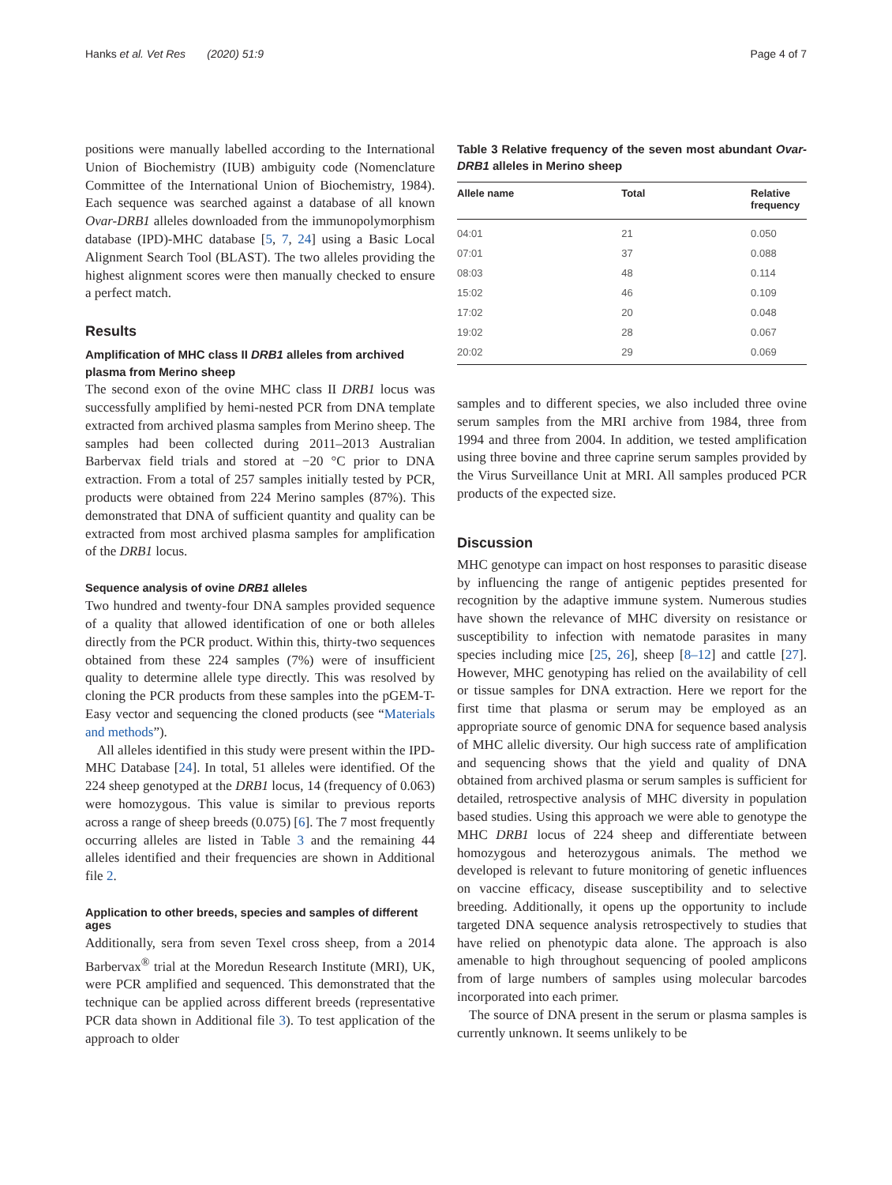Hanks et al. Vet Res (2020) 51:9 Page 4 of 7
positions were manually labelled according to the International Union of Biochemistry (IUB) ambiguity code (Nomenclature Committee of the International Union of Biochemistry, 1984). Each sequence was searched against a database of all known Ovar-DRB1 alleles downloaded from the immunopolymorphism database (IPD)-MHC database [5, 7, 24] using a Basic Local Alignment Search Tool (BLAST). The two alleles providing the highest alignment scores were then manually checked to ensure a perfect match.
Results
Amplification of MHC class II DRB1 alleles from archived plasma from Merino sheep
The second exon of the ovine MHC class II DRB1 locus was successfully amplified by hemi-nested PCR from DNA template extracted from archived plasma samples from Merino sheep. The samples had been collected during 2011–2013 Australian Barbervax field trials and stored at −20 °C prior to DNA extraction. From a total of 257 samples initially tested by PCR, products were obtained from 224 Merino samples (87%). This demonstrated that DNA of sufficient quantity and quality can be extracted from most archived plasma samples for amplification of the DRB1 locus.
Sequence analysis of ovine DRB1 alleles
Two hundred and twenty-four DNA samples provided sequence of a quality that allowed identification of one or both alleles directly from the PCR product. Within this, thirty-two sequences obtained from these 224 samples (7%) were of insufficient quality to determine allele type directly. This was resolved by cloning the PCR products from these samples into the pGEM-T-Easy vector and sequencing the cloned products (see “Materials and methods”).
All alleles identified in this study were present within the IPD-MHC Database [24]. In total, 51 alleles were identified. Of the 224 sheep genotyped at the DRB1 locus, 14 (frequency of 0.063) were homozygous. This value is similar to previous reports across a range of sheep breeds (0.075) [6]. The 7 most frequently occurring alleles are listed in Table 3 and the remaining 44 alleles identified and their frequencies are shown in Additional file 2.
Application to other breeds, species and samples of different ages
Additionally, sera from seven Texel cross sheep, from a 2014 Barbervax<sup>®</sup> trial at the Moredun Research Institute (MRI), UK, were PCR amplified and sequenced. This demonstrated that the technique can be applied across different breeds (representative PCR data shown in Additional file 3). To test application of the approach to older
Table 3 Relative frequency of the seven most abundant Ovar-DRB1 alleles in Merino sheep
| Allele name | Total | Relative frequency |
| --- | --- | --- |
| 04:01 | 21 | 0.050 |
| 07:01 | 37 | 0.088 |
| 08:03 | 48 | 0.114 |
| 15:02 | 46 | 0.109 |
| 17:02 | 20 | 0.048 |
| 19:02 | 28 | 0.067 |
| 20:02 | 29 | 0.069 |
samples and to different species, we also included three ovine serum samples from the MRI archive from 1984, three from 1994 and three from 2004. In addition, we tested amplification using three bovine and three caprine serum samples provided by the Virus Surveillance Unit at MRI. All samples produced PCR products of the expected size.
Discussion
MHC genotype can impact on host responses to parasitic disease by influencing the range of antigenic peptides presented for recognition by the adaptive immune system. Numerous studies have shown the relevance of MHC diversity on resistance or susceptibility to infection with nematode parasites in many species including mice [25, 26], sheep [8–12] and cattle [27]. However, MHC genotyping has relied on the availability of cell or tissue samples for DNA extraction. Here we report for the first time that plasma or serum may be employed as an appropriate source of genomic DNA for sequence based analysis of MHC allelic diversity. Our high success rate of amplification and sequencing shows that the yield and quality of DNA obtained from archived plasma or serum samples is sufficient for detailed, retrospective analysis of MHC diversity in population based studies. Using this approach we were able to genotype the MHC DRB1 locus of 224 sheep and differentiate between homozygous and heterozygous animals. The method we developed is relevant to future monitoring of genetic influences on vaccine efficacy, disease susceptibility and to selective breeding. Additionally, it opens up the opportunity to include targeted DNA sequence analysis retrospectively to studies that have relied on phenotypic data alone. The approach is also amenable to high throughout sequencing of pooled amplicons from of large numbers of samples using molecular barcodes incorporated into each primer.
The source of DNA present in the serum or plasma samples is currently unknown. It seems unlikely to be